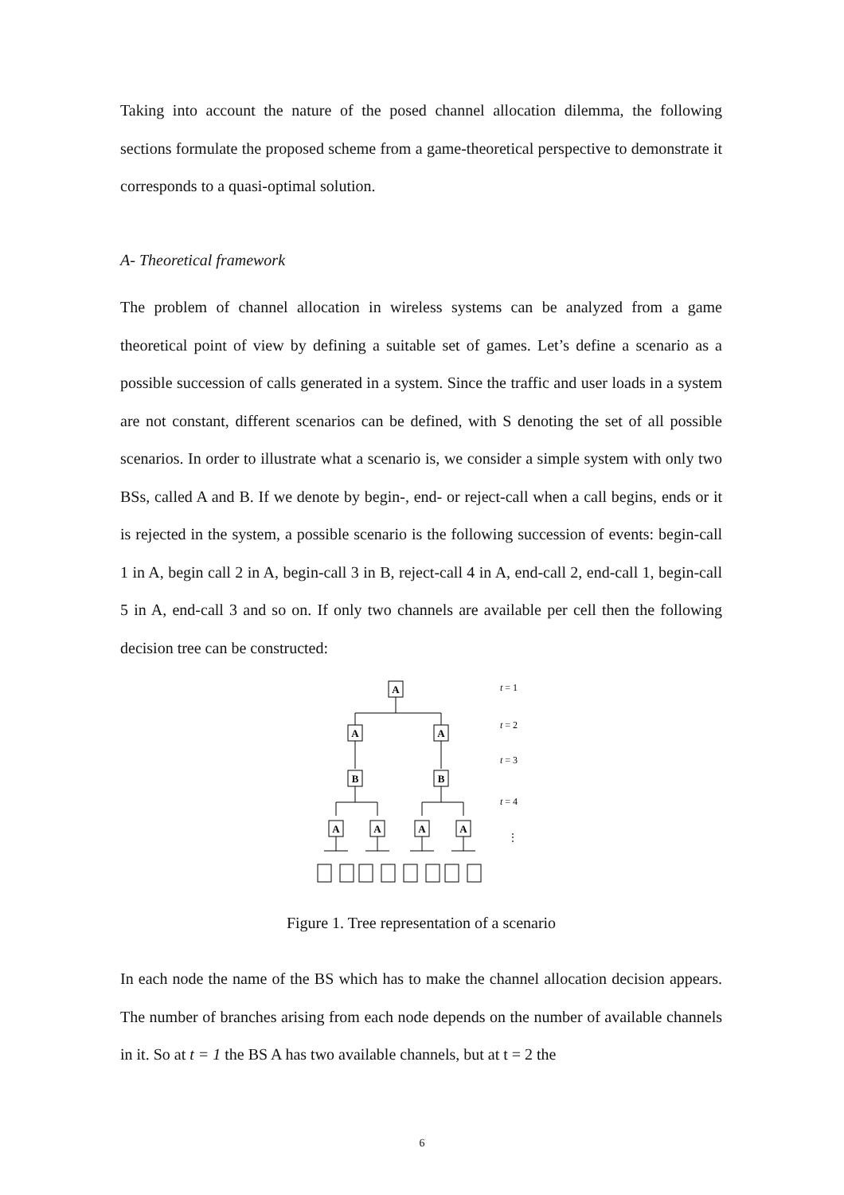Taking into account the nature of the posed channel allocation dilemma, the following sections formulate the proposed scheme from a game-theoretical perspective to demonstrate it corresponds to a quasi-optimal solution.
A- Theoretical framework
The problem of channel allocation in wireless systems can be analyzed from a game theoretical point of view by defining a suitable set of games. Let’s define a scenario as a possible succession of calls generated in a system. Since the traffic and user loads in a system are not constant, different scenarios can be defined, with S denoting the set of all possible scenarios. In order to illustrate what a scenario is, we consider a simple system with only two BSs, called A and B. If we denote by begin-, end- or reject-call when a call begins, ends or it is rejected in the system, a possible scenario is the following succession of events: begin-call 1 in A, begin call 2 in A, begin-call 3 in B, reject-call 4 in A, end-call 2, end-call 1, begin-call 5 in A, end-call 3 and so on. If only two channels are available per cell then the following decision tree can be constructed:
A
A
A
B
B
A
A
A
A
t = 1
t = 2
t = 3
t = 4
⋮
Figure 1. Tree representation of a scenario
In each node the name of the BS which has to make the channel allocation decision appears. The number of branches arising from each node depends on the number of available channels in it. So at t = 1 the BS A has two available channels, but at t = 2 the
6